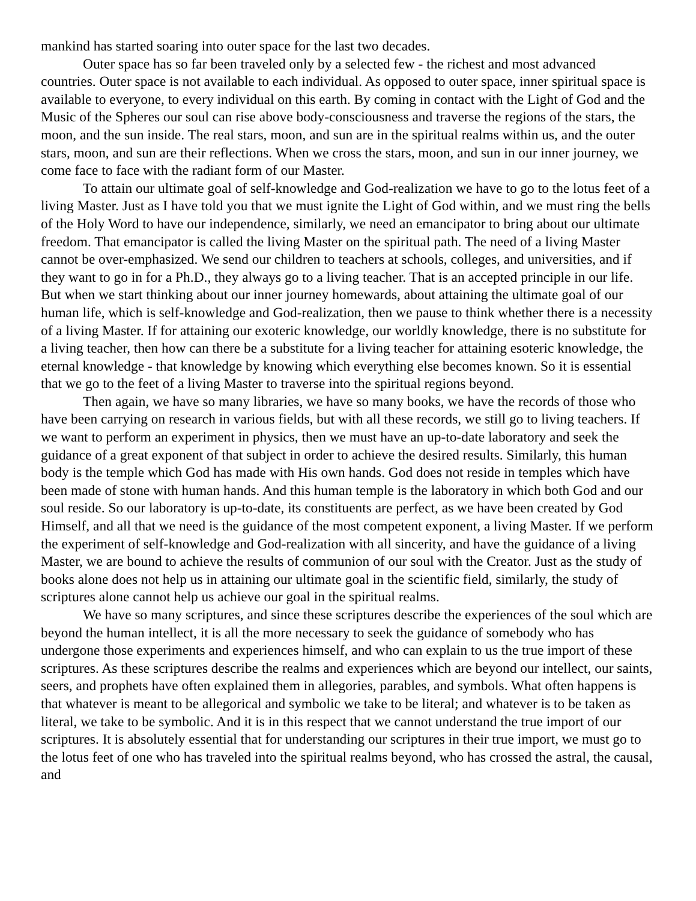mankind has started soaring into outer space for the last two decades.
Outer space has so far been traveled only by a selected few - the richest and most advanced countries. Outer space is not available to each individual. As opposed to outer space, inner spiritual space is available to everyone, to every individual on this earth. By coming in contact with the Light of God and the Music of the Spheres our soul can rise above body-consciousness and traverse the regions of the stars, the moon, and the sun inside. The real stars, moon, and sun are in the spiritual realms within us, and the outer stars, moon, and sun are their reflections. When we cross the stars, moon, and sun in our inner journey, we come face to face with the radiant form of our Master.
To attain our ultimate goal of self-knowledge and God-realization we have to go to the lotus feet of a living Master. Just as I have told you that we must ignite the Light of God within, and we must ring the bells of the Holy Word to have our independence, similarly, we need an emancipator to bring about our ultimate freedom. That emancipator is called the living Master on the spiritual path. The need of a living Master cannot be over-emphasized. We send our children to teachers at schools, colleges, and universities, and if they want to go in for a Ph.D., they always go to a living teacher. That is an accepted principle in our life. But when we start thinking about our inner journey homewards, about attaining the ultimate goal of our human life, which is self-knowledge and God-realization, then we pause to think whether there is a necessity of a living Master. If for attaining our exoteric knowledge, our worldly knowledge, there is no substitute for a living teacher, then how can there be a substitute for a living teacher for attaining esoteric knowledge, the eternal knowledge - that knowledge by knowing which everything else becomes known. So it is essential that we go to the feet of a living Master to traverse into the spiritual regions beyond.
Then again, we have so many libraries, we have so many books, we have the records of those who have been carrying on research in various fields, but with all these records, we still go to living teachers. If we want to perform an experiment in physics, then we must have an up-to-date laboratory and seek the guidance of a great exponent of that subject in order to achieve the desired results. Similarly, this human body is the temple which God has made with His own hands. God does not reside in temples which have been made of stone with human hands. And this human temple is the laboratory in which both God and our soul reside. So our laboratory is up-to-date, its constituents are perfect, as we have been created by God Himself, and all that we need is the guidance of the most competent exponent, a living Master. If we perform the experiment of self-knowledge and God-realization with all sincerity, and have the guidance of a living Master, we are bound to achieve the results of communion of our soul with the Creator. Just as the study of books alone does not help us in attaining our ultimate goal in the scientific field, similarly, the study of scriptures alone cannot help us achieve our goal in the spiritual realms.
We have so many scriptures, and since these scriptures describe the experiences of the soul which are beyond the human intellect, it is all the more necessary to seek the guidance of somebody who has undergone those experiments and experiences himself, and who can explain to us the true import of these scriptures. As these scriptures describe the realms and experiences which are beyond our intellect, our saints, seers, and prophets have often explained them in allegories, parables, and symbols. What often happens is that whatever is meant to be allegorical and symbolic we take to be literal; and whatever is to be taken as literal, we take to be symbolic. And it is in this respect that we cannot understand the true import of our scriptures. It is absolutely essential that for understanding our scriptures in their true import, we must go to the lotus feet of one who has traveled into the spiritual realms beyond, who has crossed the astral, the causal, and